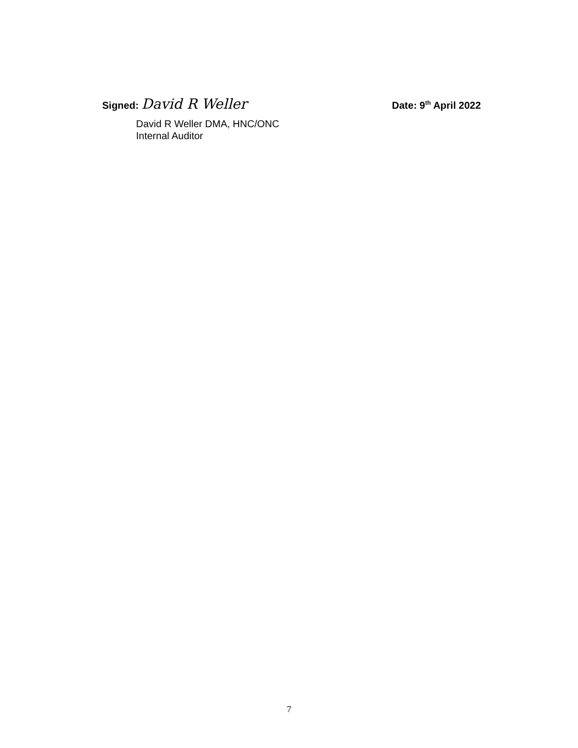Signed: David R Weller
Date: 9<sup>th</sup> April 2022
David R Weller DMA, HNC/ONC
Internal Auditor
7